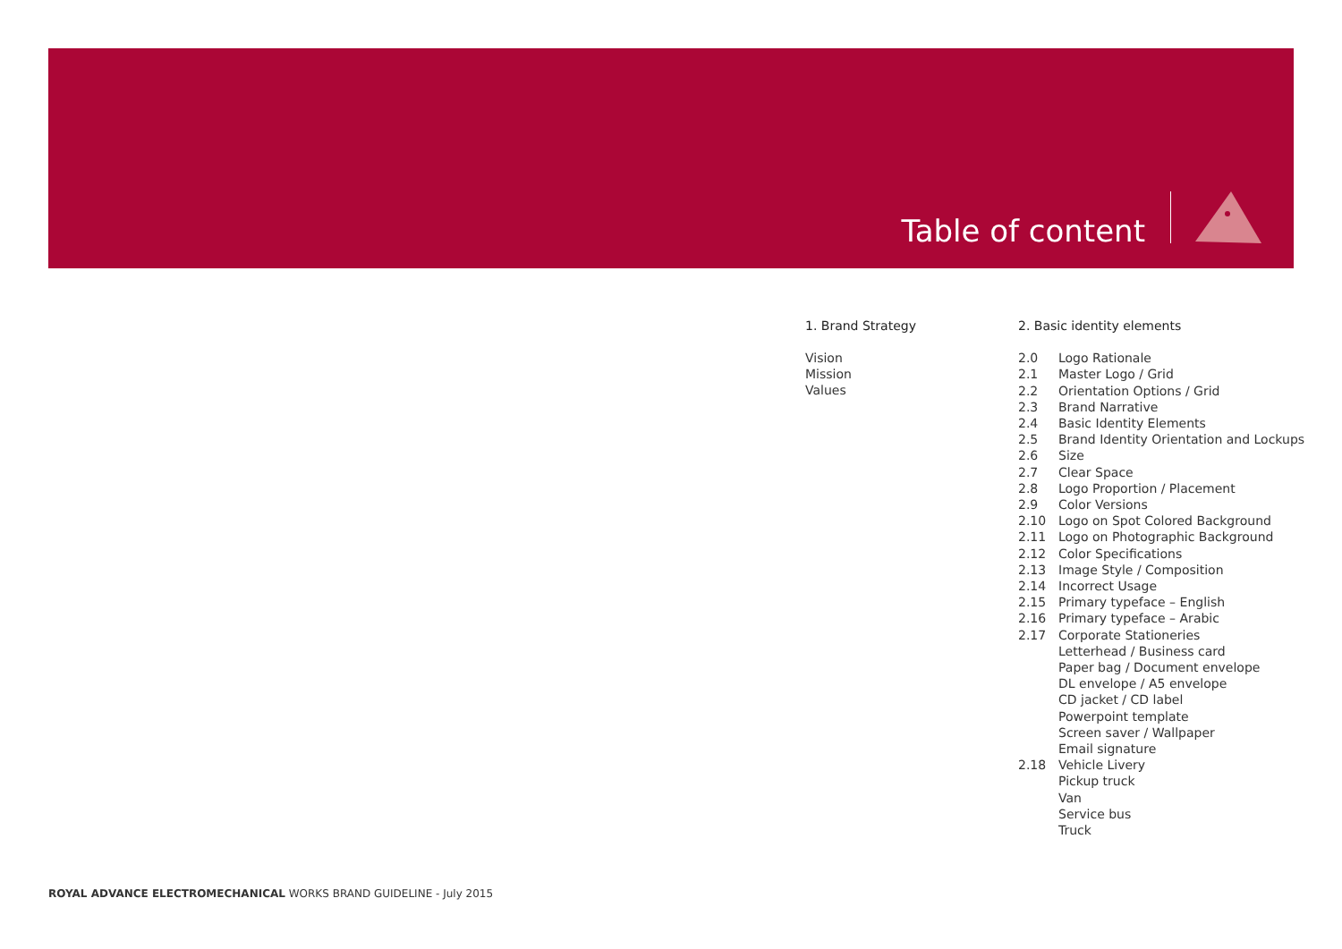Table of content
1. Brand Strategy
Vision
Mission
Values
2. Basic identity elements
2.0 Logo Rationale
2.1 Master Logo / Grid
2.2 Orientation Options / Grid
2.3 Brand Narrative
2.4 Basic Identity Elements
2.5 Brand Identity Orientation and Lockups
2.6 Size
2.7 Clear Space
2.8 Logo Proportion / Placement
2.9 Color Versions
2.10 Logo on Spot Colored Background
2.11 Logo on Photographic Background
2.12 Color Specifications
2.13 Image Style / Composition
2.14 Incorrect Usage
2.15 Primary typeface – English
2.16 Primary typeface – Arabic
2.17 Corporate Stationeries
Letterhead / Business card
Paper bag / Document envelope
DL envelope / A5 envelope
CD jacket / CD label
Powerpoint template
Screen saver / Wallpaper
Email signature
2.18 Vehicle Livery
Pickup truck
Van
Service bus
Truck
ROYAL ADVANCE ELECTROMECHANICAL WORKS BRAND GUIDELINE - July 2015